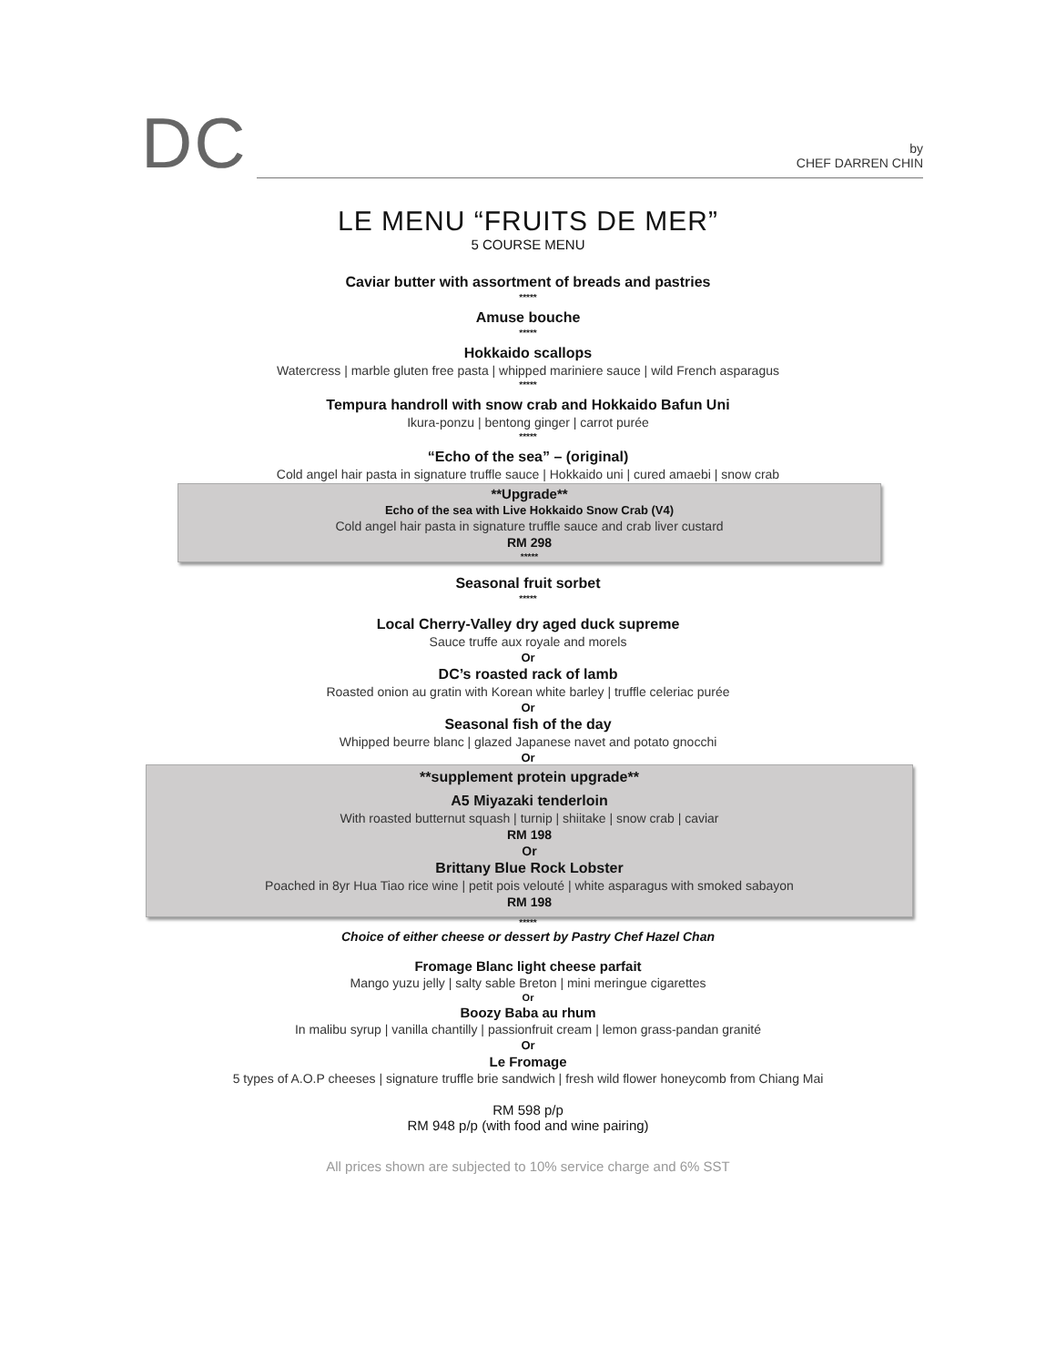DC
by
CHEF DARREN CHIN
LE MENU “FRUITS DE MER”
5 COURSE MENU
Caviar butter with assortment of breads and pastries
*****
Amuse bouche
*****
Hokkaido scallops
Watercress | marble gluten free pasta | whipped mariniere sauce | wild French asparagus
*****
Tempura handroll with snow crab and Hokkaido Bafun Uni
Ikura-ponzu | bentong ginger | carrot purée
*****
“Echo of the sea” – (original)
Cold angel hair pasta in signature truffle sauce | Hokkaido uni | cured amaebi | snow crab
**Upgrade**
Echo of the sea with Live Hokkaido Snow Crab (V4)
Cold angel hair pasta in signature truffle sauce and crab liver custard
RM 298
*****
Seasonal fruit sorbet
*****
Local Cherry-Valley dry aged duck supreme
Sauce truffe aux royale and morels
Or
DC’s roasted rack of lamb
Roasted onion au gratin with Korean white barley | truffle celeriac purée
Or
Seasonal fish of the day
Whipped beurre blanc | glazed Japanese navet and potato gnocchi
Or
**supplement protein upgrade**
A5 Miyazaki tenderloin
With roasted butternut squash | turnip | shiitake | snow crab | caviar
RM 198
Or
Brittany Blue Rock Lobster
Poached in 8yr Hua Tiao rice wine | petit pois velouté | white asparagus with smoked sabayon
RM 198
*****
Choice of either cheese or dessert by Pastry Chef Hazel Chan
Fromage Blanc light cheese parfait
Mango yuzu jelly | salty sable Breton | mini meringue cigarettes
Or
Boozy Baba au rhum
In malibu syrup | vanilla chantilly | passionfruit cream | lemon grass-pandan granité
Or
Le Fromage
5 types of A.O.P cheeses | signature truffle brie sandwich | fresh wild flower honeycomb from Chiang Mai
RM 598 p/p
RM 948 p/p (with food and wine pairing)
All prices shown are subjected to 10% service charge and 6% SST